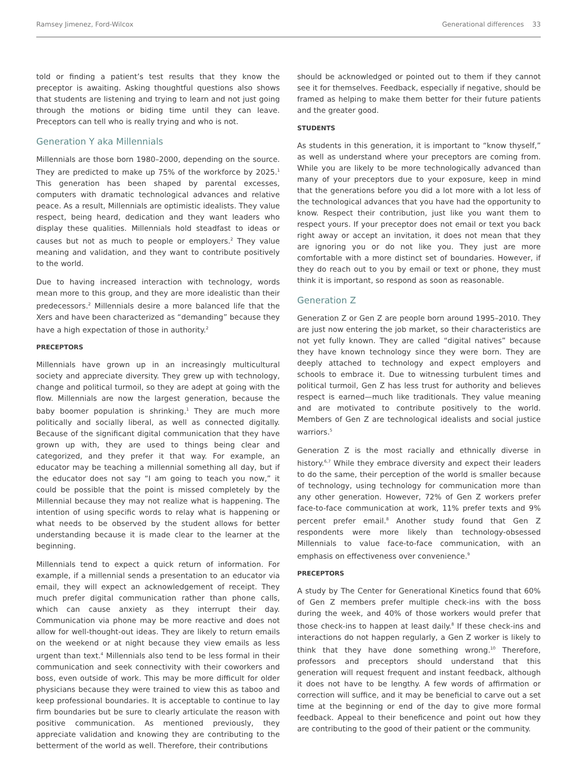Ramsey Jimenez, Ford-Wilcox Generational differences 33
told or finding a patient’s test results that they know the preceptor is awaiting. Asking thoughtful questions also shows that students are listening and trying to learn and not just going through the motions or biding time until they can leave. Preceptors can tell who is really trying and who is not.
Generation Y aka Millennials
Millennials are those born 1980–2000, depending on the source. They are predicted to make up 75% of the workforce by 2025.<sup>1</sup> This generation has been shaped by parental excesses, computers with dramatic technological advances and relative peace. As a result, Millennials are optimistic idealists. They value respect, being heard, dedication and they want leaders who display these qualities. Millennials hold steadfast to ideas or causes but not as much to people or employers.<sup>2</sup> They value meaning and validation, and they want to contribute positively to the world.
Due to having increased interaction with technology, words mean more to this group, and they are more idealistic than their predecessors.<sup>2</sup> Millennials desire a more balanced life that the Xers and have been characterized as “demanding” because they have a high expectation of those in authority.<sup>2</sup>
PRECEPTORS
Millennials have grown up in an increasingly multicultural society and appreciate diversity. They grew up with technology, change and political turmoil, so they are adept at going with the flow. Millennials are now the largest generation, because the baby boomer population is shrinking.<sup>1</sup> They are much more politically and socially liberal, as well as connected digitally. Because of the significant digital communication that they have grown up with, they are used to things being clear and categorized, and they prefer it that way. For example, an educator may be teaching a millennial something all day, but if the educator does not say “I am going to teach you now,” it could be possible that the point is missed completely by the Millennial because they may not realize what is happening. The intention of using specific words to relay what is happening or what needs to be observed by the student allows for better understanding because it is made clear to the learner at the beginning.
Millennials tend to expect a quick return of information. For example, if a millennial sends a presentation to an educator via email, they will expect an acknowledgement of receipt. They much prefer digital communication rather than phone calls, which can cause anxiety as they interrupt their day. Communication via phone may be more reactive and does not allow for well-thought-out ideas. They are likely to return emails on the weekend or at night because they view emails as less urgent than text.<sup>4</sup> Millennials also tend to be less formal in their communication and seek connectivity with their coworkers and boss, even outside of work. This may be more difficult for older physicians because they were trained to view this as taboo and keep professional boundaries. It is acceptable to continue to lay firm boundaries but be sure to clearly articulate the reason with positive communication. As mentioned previously, they appreciate validation and knowing they are contributing to the betterment of the world as well. Therefore, their contributions
should be acknowledged or pointed out to them if they cannot see it for themselves. Feedback, especially if negative, should be framed as helping to make them better for their future patients and the greater good.
STUDENTS
As students in this generation, it is important to “know thyself,” as well as understand where your preceptors are coming from. While you are likely to be more technologically advanced than many of your preceptors due to your exposure, keep in mind that the generations before you did a lot more with a lot less of the technological advances that you have had the opportunity to know. Respect their contribution, just like you want them to respect yours. If your preceptor does not email or text you back right away or accept an invitation, it does not mean that they are ignoring you or do not like you. They just are more comfortable with a more distinct set of boundaries. However, if they do reach out to you by email or text or phone, they must think it is important, so respond as soon as reasonable.
Generation Z
Generation Z or Gen Z are people born around 1995–2010. They are just now entering the job market, so their characteristics are not yet fully known. They are called “digital natives” because they have known technology since they were born. They are deeply attached to technology and expect employers and schools to embrace it. Due to witnessing turbulent times and political turmoil, Gen Z has less trust for authority and believes respect is earned—much like traditionals. They value meaning and are motivated to contribute positively to the world. Members of Gen Z are technological idealists and social justice warriors.<sup>5</sup>
Generation Z is the most racially and ethnically diverse in history.<sup>6,7</sup> While they embrace diversity and expect their leaders to do the same, their perception of the world is smaller because of technology, using technology for communication more than any other generation. However, 72% of Gen Z workers prefer face-to-face communication at work, 11% prefer texts and 9% percent prefer email.<sup>8</sup> Another study found that Gen Z respondents were more likely than technology-obsessed Millennials to value face-to-face communication, with an emphasis on effectiveness over convenience.<sup>9</sup>
PRECEPTORS
A study by The Center for Generational Kinetics found that 60% of Gen Z members prefer multiple check-ins with the boss during the week, and 40% of those workers would prefer that those check-ins to happen at least daily.<sup>8</sup> If these check-ins and interactions do not happen regularly, a Gen Z worker is likely to think that they have done something wrong.<sup>10</sup> Therefore, professors and preceptors should understand that this generation will request frequent and instant feedback, although it does not have to be lengthy. A few words of affirmation or correction will suffice, and it may be beneficial to carve out a set time at the beginning or end of the day to give more formal feedback. Appeal to their beneficence and point out how they are contributing to the good of their patient or the community.